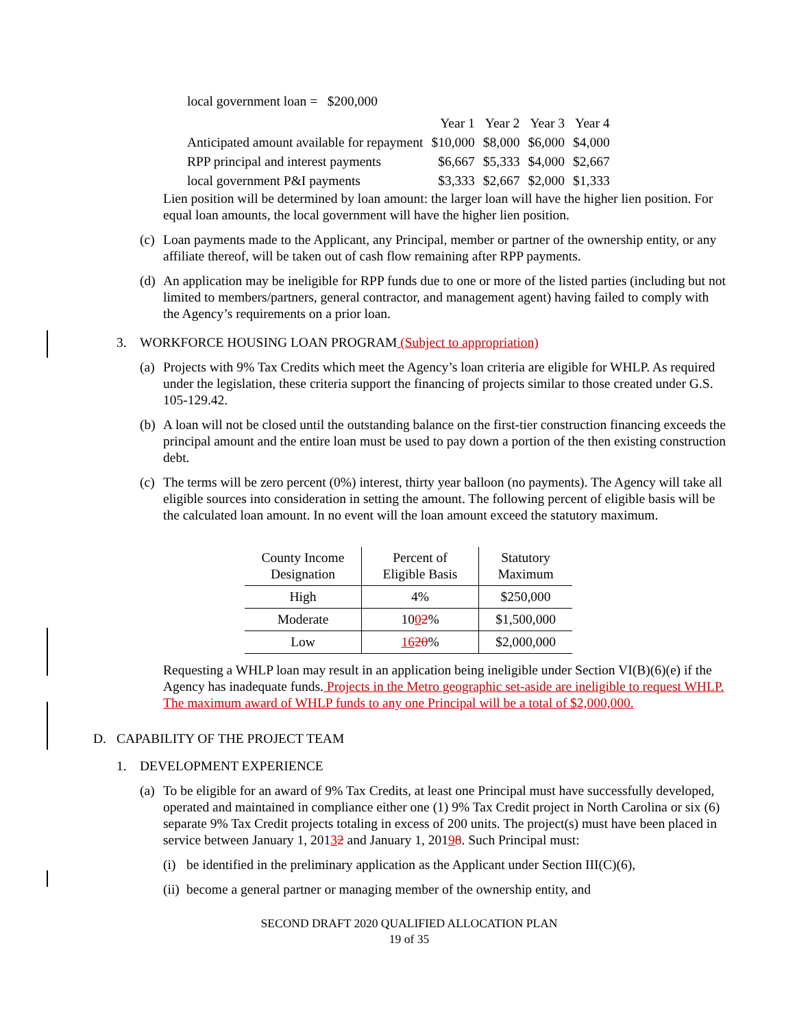local government loan = $200,000
| | Year 1 | Year 2 | Year 3 | Year 4 |
| Anticipated amount available for repayment | $10,000 | $8,000 | $6,000 | $4,000 |
| RPP principal and interest payments | $6,667 | $5,333 | $4,000 | $2,667 |
| local government P&I payments | $3,333 | $2,667 | $2,000 | $1,333 |
Lien position will be determined by loan amount: the larger loan will have the higher lien position. For equal loan amounts, the local government will have the higher lien position.
(c) Loan payments made to the Applicant, any Principal, member or partner of the ownership entity, or any affiliate thereof, will be taken out of cash flow remaining after RPP payments.
(d) An application may be ineligible for RPP funds due to one or more of the listed parties (including but not limited to members/partners, general contractor, and management agent) having failed to comply with the Agency’s requirements on a prior loan.
3. WORKFORCE HOUSING LOAN PROGRAM (Subject to appropriation)
(a) Projects with 9% Tax Credits which meet the Agency’s loan criteria are eligible for WHLP. As required under the legislation, these criteria support the financing of projects similar to those created under G.S. 105-129.42.
(b) A loan will not be closed until the outstanding balance on the first-tier construction financing exceeds the principal amount and the entire loan must be used to pay down a portion of the then existing construction debt.
(c) The terms will be zero percent (0%) interest, thirty year balloon (no payments). The Agency will take all eligible sources into consideration in setting the amount. The following percent of eligible basis will be the calculated loan amount. In no event will the loan amount exceed the statutory maximum.
| County Income Designation | Percent of Eligible Basis | Statutory Maximum |
| High | 4% | $250,000 |
| Moderate | 10 0 2 % | $1,500,000 |
| Low | 16 20 % | $2,000,000 |
Requesting a WHLP loan may result in an application being ineligible under Section VI(B)(6)(e) if the Agency has inadequate funds. Projects in the Metro geographic set-aside are ineligible to request WHLP. The maximum award of WHLP funds to any one Principal will be a total of $2,000,000.
D. CAPABILITY OF THE PROJECT TEAM
1. DEVELOPMENT EXPERIENCE
(a) To be eligible for an award of 9% Tax Credits, at least one Principal must have successfully developed, operated and maintained in compliance either one (1) 9% Tax Credit project in North Carolina or six (6) separate 9% Tax Credit projects totaling in excess of 200 units. The project(s) must have been placed in service between January 1, 20132 and January 1, 20198. Such Principal must:
(i) be identified in the preliminary application as the Applicant under Section III(C)(6),
(ii) become a general partner or managing member of the ownership entity, and
SECOND DRAFT 2020 QUALIFIED ALLOCATION PLAN
19 of 35